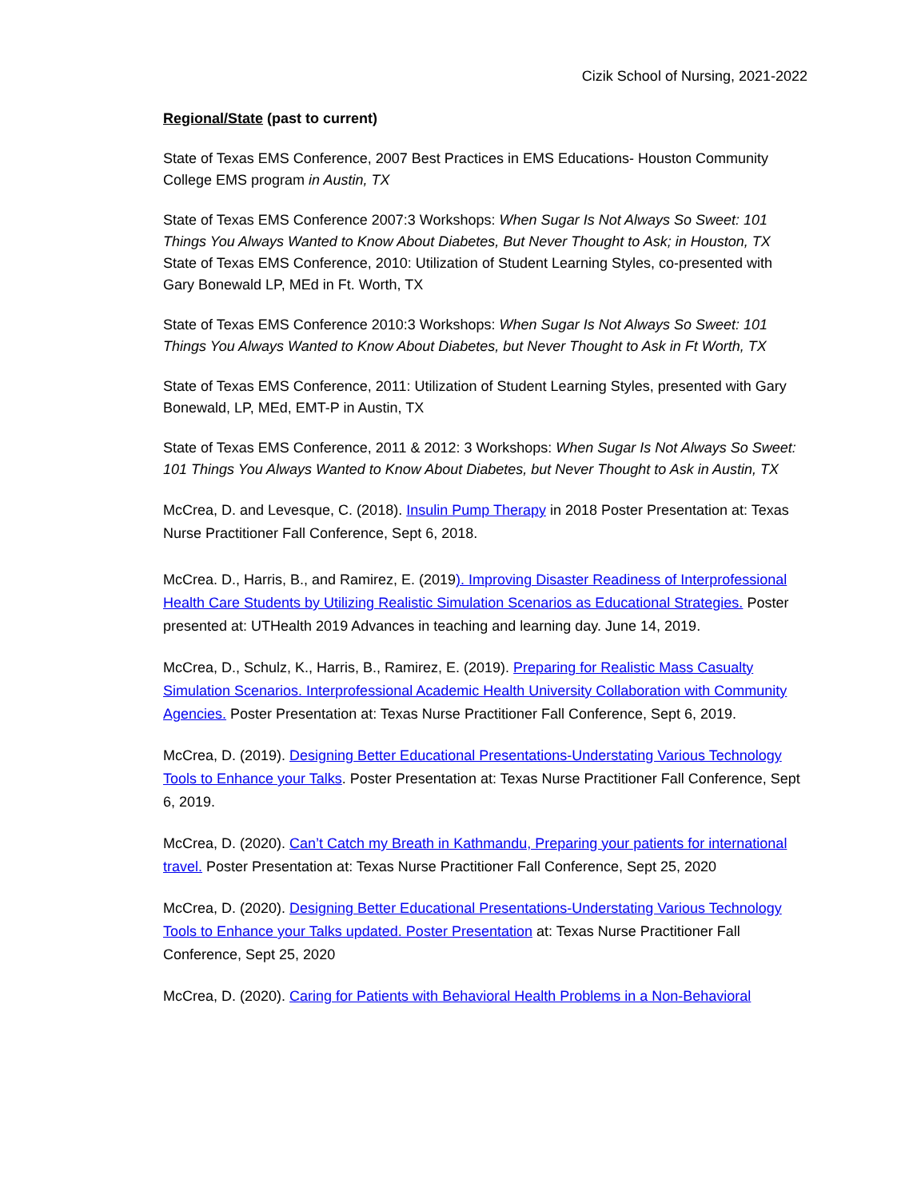Cizik School of Nursing, 2021-2022
Regional/State (past to current)
State of Texas EMS Conference, 2007 Best Practices in EMS Educations- Houston Community College EMS program in Austin, TX
State of Texas EMS Conference 2007:3 Workshops: When Sugar Is Not Always So Sweet: 101 Things You Always Wanted to Know About Diabetes, But Never Thought to Ask; in Houston, TX
State of Texas EMS Conference, 2010: Utilization of Student Learning Styles, co-presented with Gary Bonewald LP, MEd in Ft. Worth, TX
State of Texas EMS Conference 2010:3 Workshops: When Sugar Is Not Always So Sweet: 101 Things You Always Wanted to Know About Diabetes, but Never Thought to Ask in Ft Worth, TX
State of Texas EMS Conference, 2011: Utilization of Student Learning Styles, presented with Gary Bonewald, LP, MEd, EMT-P in Austin, TX
State of Texas EMS Conference, 2011 & 2012: 3 Workshops: When Sugar Is Not Always So Sweet: 101 Things You Always Wanted to Know About Diabetes, but Never Thought to Ask in Austin, TX
McCrea, D. and Levesque, C. (2018). Insulin Pump Therapy in 2018 Poster Presentation at: Texas Nurse Practitioner Fall Conference, Sept 6, 2018.
McCrea. D., Harris, B., and Ramirez, E. (2019). Improving Disaster Readiness of Interprofessional Health Care Students by Utilizing Realistic Simulation Scenarios as Educational Strategies. Poster presented at: UTHealth 2019 Advances in teaching and learning day. June 14, 2019.
McCrea, D., Schulz, K., Harris, B., Ramirez, E. (2019). Preparing for Realistic Mass Casualty Simulation Scenarios. Interprofessional Academic Health University Collaboration with Community Agencies. Poster Presentation at: Texas Nurse Practitioner Fall Conference, Sept 6, 2019.
McCrea, D. (2019). Designing Better Educational Presentations-Understating Various Technology Tools to Enhance your Talks. Poster Presentation at: Texas Nurse Practitioner Fall Conference, Sept 6, 2019.
McCrea, D. (2020). Can’t Catch my Breath in Kathmandu, Preparing your patients for international travel. Poster Presentation at: Texas Nurse Practitioner Fall Conference, Sept 25, 2020
McCrea, D. (2020). Designing Better Educational Presentations-Understating Various Technology Tools to Enhance your Talks updated. Poster Presentation at: Texas Nurse Practitioner Fall Conference, Sept 25, 2020
McCrea, D. (2020). Caring for Patients with Behavioral Health Problems in a Non-Behavioral